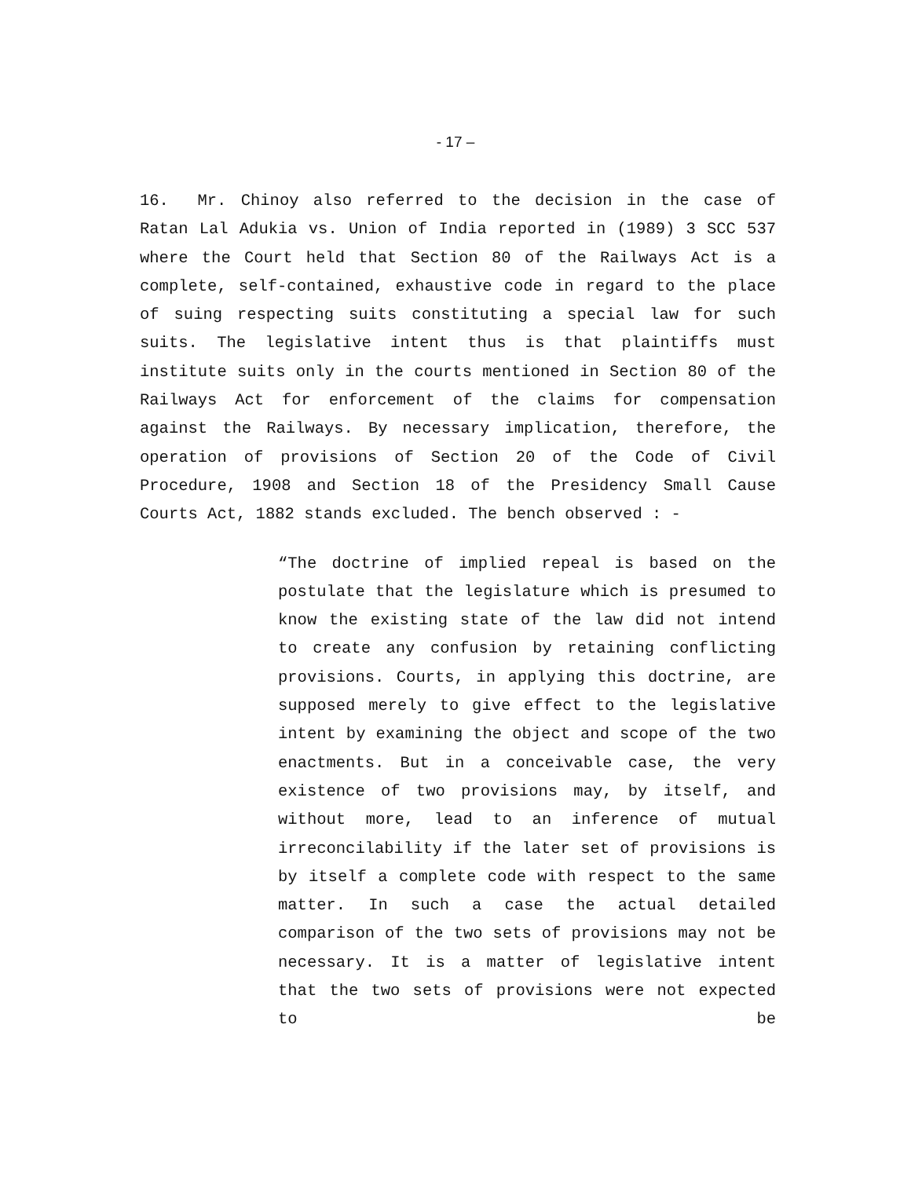- 17 –
16. Mr. Chinoy also referred to the decision in the case of Ratan Lal Adukia vs. Union of India reported in (1989) 3 SCC 537 where the Court held that Section 80 of the Railways Act is a complete, self-contained, exhaustive code in regard to the place of suing respecting suits constituting a special law for such suits. The legislative intent thus is that plaintiffs must institute suits only in the courts mentioned in Section 80 of the Railways Act for enforcement of the claims for compensation against the Railways. By necessary implication, therefore, the operation of provisions of Section 20 of the Code of Civil Procedure, 1908 and Section 18 of the Presidency Small Cause Courts Act, 1882 stands excluded. The bench observed : -
“The doctrine of implied repeal is based on the postulate that the legislature which is presumed to know the existing state of the law did not intend to create any confusion by retaining conflicting provisions. Courts, in applying this doctrine, are supposed merely to give effect to the legislative intent by examining the object and scope of the two enactments. But in a conceivable case, the very existence of two provisions may, by itself, and without more, lead to an inference of mutual irreconcilability if the later set of provisions is by itself a complete code with respect to the same matter. In such a case the actual detailed comparison of the two sets of provisions may not be necessary. It is a matter of legislative intent that the two sets of provisions were not expected to be